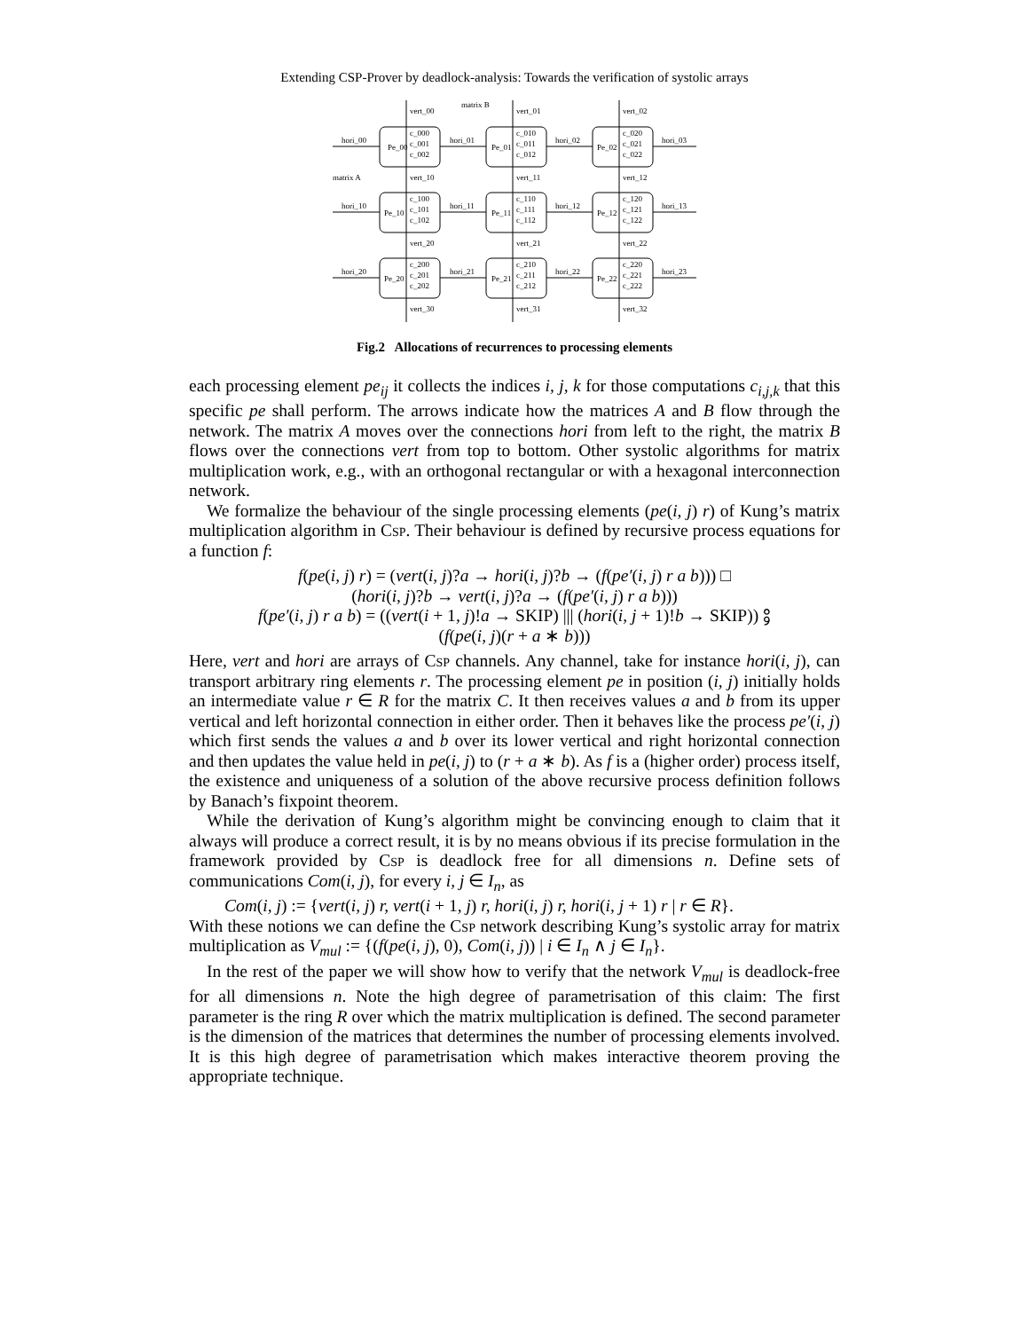Extending CSP-Prover by deadlock-analysis: Towards the verification of systolic arrays
matrix B
matrix A
hori_00
Pe_00
c_000
c_001
c_002
hori_01
Pe_01
c_010
c_011
c_012
hori_02
Pe_02
c_020
c_021
c_022
hori_03
vert_00
vert_01
vert_02
vert_10
vert_11
vert_12
hori_10
Pe_10
c_100
c_101
c_102
hori_11
Pe_11
c_110
c_111
c_112
hori_12
Pe_12
c_120
c_121
c_122
hori_13
vert_20
vert_21
vert_22
hori_20
Pe_20
c_200
c_201
c_202
hori_21
Pe_21
c_210
c_211
c_212
hori_22
Pe_22
c_220
c_221
c_222
hori_23
vert_30
vert_31
vert_32
Fig.2 Allocations of recurrences to processing elements
each processing element pe<sub>ij</sub> it collects the indices i, j, k for those computations c<sub>i,j,k</sub> that this specific pe shall perform. The arrows indicate how the matrices A and B flow through the network. The matrix A moves over the connections hori from left to the right, the matrix B flows over the connections vert from top to bottom. Other systolic algorithms for matrix multiplication work, e.g., with an orthogonal rectangular or with a hexagonal interconnection network.
We formalize the behaviour of the single processing elements (pe(i, j) r) of Kung’s matrix multiplication algorithm in Csp. Their behaviour is defined by recursive process equations for a function f:
f(pe(i, j) r) = (vert(i, j)?a → hori(i, j)?b → (f(pe′(i, j) r a b))) □
(hori(i, j)?b → vert(i, j)?a → (f(pe′(i, j) r a b)))
f(pe′(i, j) r a b) = ((vert(i + 1, j)!a → SKIP) ||| (hori(i, j + 1)!b → SKIP)) ⨟
(f(pe(i, j)(r + a ∗ b)))
Here, vert and hori are arrays of Csp channels. Any channel, take for instance hori(i, j), can transport arbitrary ring elements r. The processing element pe in position (i, j) initially holds an intermediate value r ∈ R for the matrix C. It then receives values a and b from its upper vertical and left horizontal connection in either order. Then it behaves like the process pe′(i, j) which first sends the values a and b over its lower vertical and right horizontal connection and then updates the value held in pe(i, j) to (r + a ∗ b). As f is a (higher order) process itself, the existence and uniqueness of a solution of the above recursive process definition follows by Banach’s fixpoint theorem.
While the derivation of Kung’s algorithm might be convincing enough to claim that it always will produce a correct result, it is by no means obvious if its precise formulation in the framework provided by Csp is deadlock free for all dimensions n. Define sets of communications Com(i, j), for every i, j ∈ I<sub>n</sub>, as
Com(i, j) := {vert(i, j) r, vert(i + 1, j) r, hori(i, j) r, hori(i, j + 1) r | r ∈ R}.
With these notions we can define the Csp network describing Kung’s systolic array for matrix multiplication as V<sub>mul</sub> := {(f(pe(i, j), 0), Com(i, j)) | i ∈ I<sub>n</sub> ∧ j ∈ I<sub>n</sub>}.
In the rest of the paper we will show how to verify that the network V<sub>mul</sub> is deadlock-free for all dimensions n. Note the high degree of parametrisation of this claim: The first parameter is the ring R over which the matrix multiplication is defined. The second parameter is the dimension of the matrices that determines the number of processing elements involved. It is this high degree of parametrisation which makes interactive theorem proving the appropriate technique.